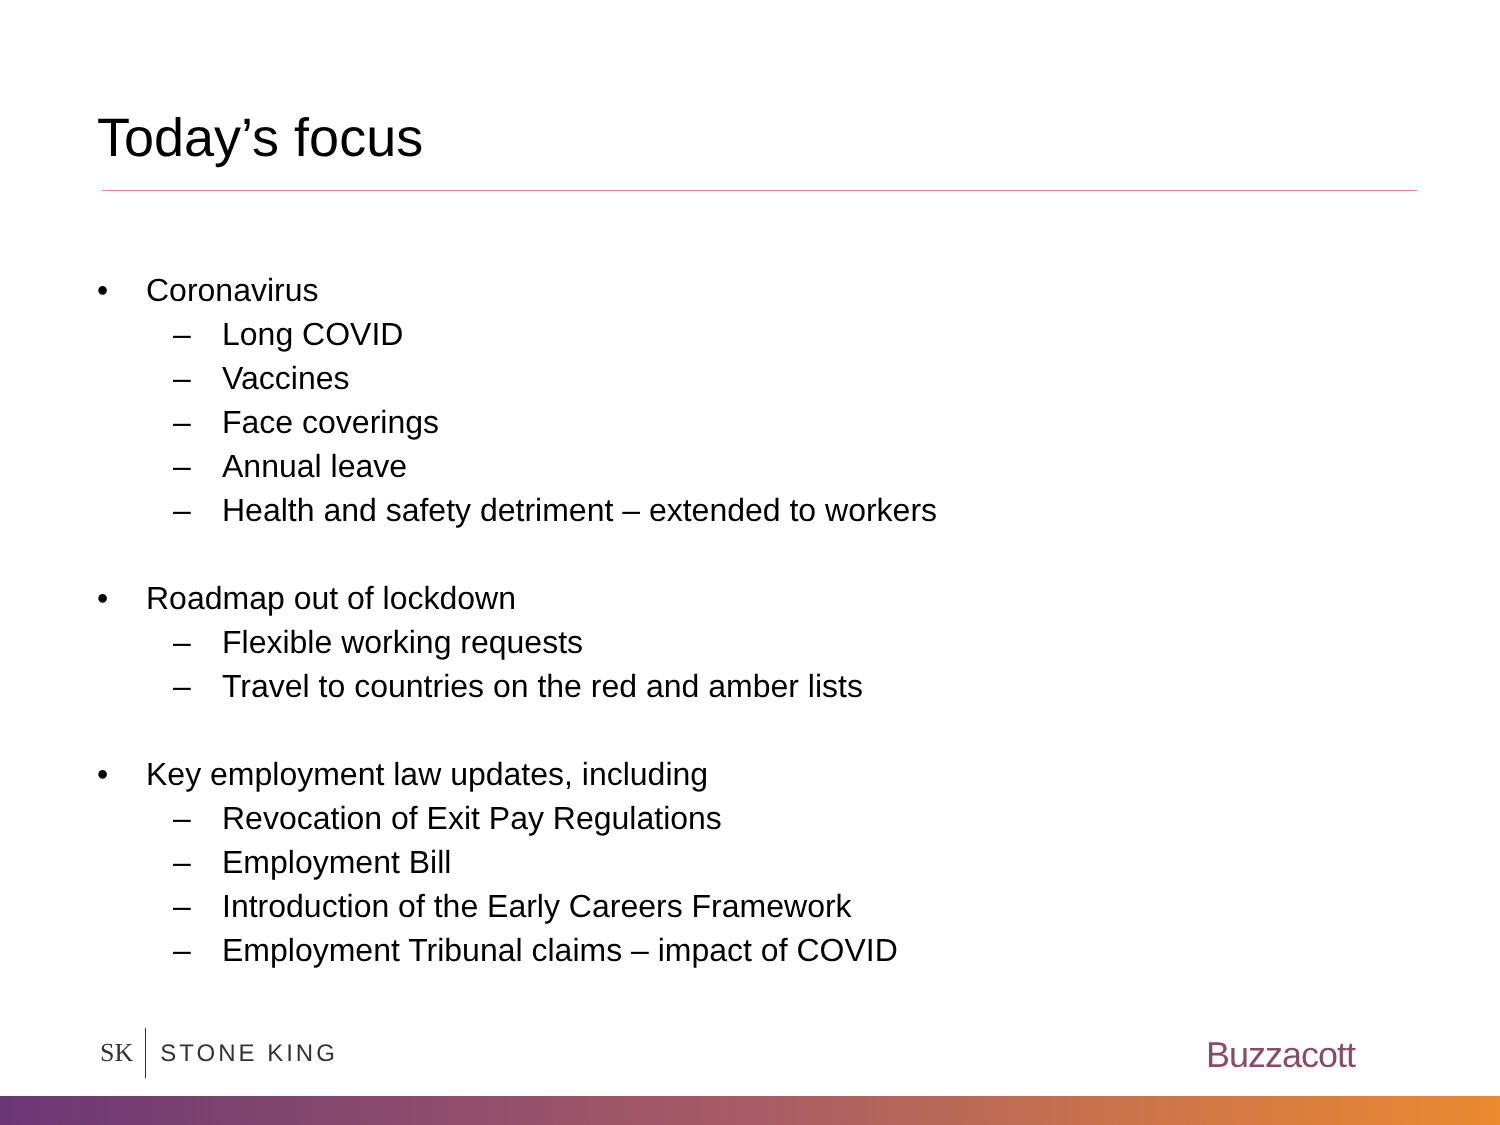Today’s focus
• Coronavirus
– Long COVID
– Vaccines
– Face coverings
– Annual leave
– Health and safety detriment – extended to workers
• Roadmap out of lockdown
– Flexible working requests
– Travel to countries on the red and amber lists
• Key employment law updates, including
– Revocation of Exit Pay Regulations
– Employment Bill
– Introduction of the Early Careers Framework
– Employment Tribunal claims – impact of COVID
SK STONE KING Buzzacott